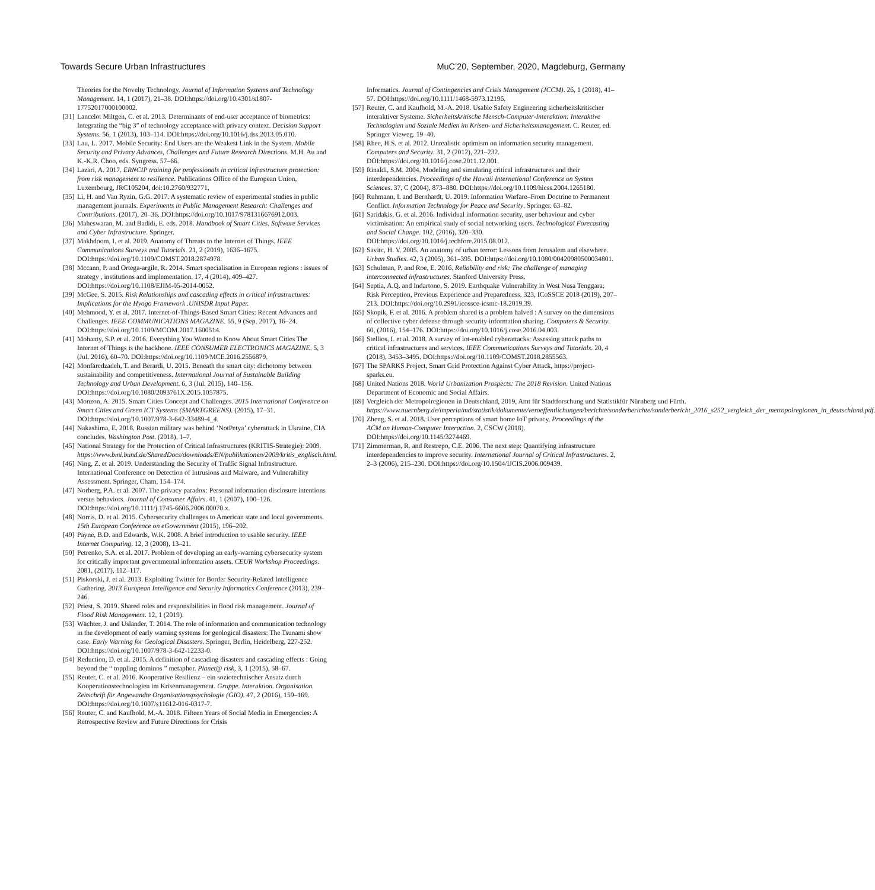Towards Secure Urban Infrastructures MuC’20, September, 2020, Magdeburg, Germany
Theories for the Novelty Technology. Journal of Information Systems and Technology Management. 14, 1 (2017), 21–38. DOI:https://doi.org/10.4301/s1807-17752017000100002.
[31] Lancelot Miltgen, C. et al. 2013. Determinants of end-user acceptance of biometrics: Integrating the “big 3” of technology acceptance with privacy context. Decision Support Systems. 56, 1 (2013), 103–114. DOI:https://doi.org/10.1016/j.dss.2013.05.010.
[33] Lau, L. 2017. Mobile Security: End Users are the Weakest Link in the System. Mobile Security and Privacy Advances, Challenges and Future Research Directions. M.H. Au and K.-K.R. Choo, eds. Syngress. 57–66.
[34] Lazari, A. 2017. ERNCIP training for professionals in critical infrastructure protection: from risk management to resilience. Publications Office of the European Union, Luxembourg, JRC105204, doi:10.2760/932771,
[35] Li, H. and Van Ryzin, G.G. 2017. A systematic review of experimental studies in public management journals. Experiments in Public Management Research: Challenges and Contributions. (2017), 20–36. DOI:https://doi.org/10.1017/9781316676912.003.
[36] Maheswaran, M. and Badidi, E. eds. 2018. Handbook of Smart Cities. Software Services and Cyber Infrastructure. Springer.
[37] Makhdoom, I. et al. 2019. Anatomy of Threats to the Internet of Things. IEEE Communications Surveys and Tutorials. 21, 2 (2019), 1636–1675. DOI:https://doi.org/10.1109/COMST.2018.2874978.
[38] Mccann, P. and Ortega-argile, R. 2014. Smart specialisation in European regions : issues of strategy , institutions and implementation. 17, 4 (2014), 409–427. DOI:https://doi.org/10.1108/EJIM-05-2014-0052.
[39] McGee, S. 2015. Risk Relationships and cascading effects in critical infrastructures: Implications for the Hyogo Framework .UNISDR Input Paper.
[40] Mehmood, Y. et al. 2017. Internet-of-Things-Based Smart Cities: Recent Advances and Challenges. IEEE COMMUNICATIONS MAGAZINE. 55, 9 (Sep. 2017), 16–24. DOI:https://doi.org/10.1109/MCOM.2017.1600514.
[41] Mohanty, S.P. et al. 2016. Everything You Wanted to Know About Smart Cities The Internet of Things is the backbone. IEEE CONSUMER ELECTRONICS MAGAZINE. 5, 3 (Jul. 2016), 60–70. DOI:https://doi.org/10.1109/MCE.2016.2556879.
[42] Monfaredzadeh, T. and Berardi, U. 2015. Beneath the smart city: dichotomy between sustainability and competitiveness. International Journal of Sustainable Building Technology and Urban Development. 6, 3 (Jul. 2015), 140–156. DOI:https://doi.org/10.1080/2093761X.2015.1057875.
[43] Monzon, A. 2015. Smart Cities Concept and Challenges. 2015 International Conference on Smart Cities and Green ICT Systems (SMARTGREENS). (2015), 17–31. DOI:https://doi.org/10.1007/978-3-642-33489-4_4.
[44] Nakashima, E. 2018. Russian military was behind ‘NotPetya’ cyberattack in Ukraine, CIA concludes. Washington Post. (2018), 1–7.
[45] National Strategy for the Protection of Critical Infrastructures (KRITIS-Strategie): 2009. https://www.bmi.bund.de/SharedDocs/downloads/EN/publikationen/2009/kritis_englisch.html.
[46] Ning, Z. et al. 2019. Understanding the Security of Traffic Signal Infrastructure. International Conference on Detection of Intrusions and Malware, and Vulnerability Assessment. Springer, Cham, 154–174.
[47] Norberg, P.A. et al. 2007. The privacy paradox: Personal information disclosure intentions versus behaviors. Journal of Consumer Affairs. 41, 1 (2007), 100–126. DOI:https://doi.org/10.1111/j.1745-6606.2006.00070.x.
[48] Norris, D. et al. 2015. Cybersecurity challenges to American state and local governments. 15th European Conference on eGovernment (2015), 196–202.
[49] Payne, B.D. and Edwards, W.K. 2008. A brief introduction to usable security. IEEE Internet Computing. 12, 3 (2008), 13–21.
[50] Petrenko, S.A. et al. 2017. Problem of developing an early-warning cybersecurity system for critically important governmental information assets. CEUR Workshop Proceedings. 2081, (2017), 112–117.
[51] Piskorski, J. et al. 2013. Exploiting Twitter for Border Security-Related Intelligence Gathering. 2013 European Intelligence and Security Informatics Conference (2013), 239–246.
[52] Priest, S. 2019. Shared roles and responsibilities in flood risk management. Journal of Flood Risk Management. 12, 1 (2019).
[53] Wächter, J. and Usländer, T. 2014. The role of information and communication technology in the development of early warning systems for geological disasters: The Tsunami show case. Early Warning for Geological Disasters. Springer, Berlin, Heidelberg, 227-252. DOI:https://doi.org/10.1007/978-3-642-12233-0.
[54] Reduction, D. et al. 2015. A definition of cascading disasters and cascading effects : Going beyond the “ toppling dominos ” metaphor. Planet@ risk, 3, 1 (2015), 58–67.
[55] Reuter, C. et al. 2016. Kooperative Resilienz – ein soziotechnischer Ansatz durch Kooperationstechnologien im Krisenmanagement. Gruppe. Interaktion. Organisation. Zeitschrift für Angewandte Organisationspsychologie (GIO). 47, 2 (2016), 159–169. DOI:https://doi.org/10.1007/s11612-016-0317-7.
[56] Reuter, C. and Kaufhold, M.-A. 2018. Fifteen Years of Social Media in Emergencies: A Retrospective Review and Future Directions for Crisis
Informatics. Journal of Contingencies and Crisis Management (JCCM). 26, 1 (2018), 41–57. DOI:https://doi.org/10.1111/1468-5973.12196.
[57] Reuter, C. and Kaufhold, M.-A. 2018. Usable Safety Engineering sicherheitskritischer interaktiver Systeme. Sicherheitskritische Mensch-Computer-Interaktion: Interaktive Technologien und Soziale Medien im Krisen- und Sicherheitsmanagement. C. Reuter, ed. Springer Vieweg. 19–40.
[58] Rhee, H.S. et al. 2012. Unrealistic optimism on information security management. Computers and Security. 31, 2 (2012), 221–232. DOI:https://doi.org/10.1016/j.cose.2011.12.001.
[59] Rinaldi, S.M. 2004. Modeling and simulating critical infrastructures and their interdependencies. Proceedings of the Hawaii International Conference on System Sciences. 37, C (2004), 873–880. DOI:https://doi.org/10.1109/hicss.2004.1265180.
[60] Ruhmann, I. and Bernhardt, U. 2019. Information Warfare–From Doctrine to Permanent Conflict. Information Technology for Peace and Security. Springer. 63–82.
[61] Saridakis, G. et al. 2016. Individual information security, user behaviour and cyber victimisation: An empirical study of social networking users. Technological Forecasting and Social Change. 102, (2016), 320–330. DOI:https://doi.org/10.1016/j.techfore.2015.08.012.
[62] Savitc, H. V. 2005. An anatomy of urban terror: Lessons from Jerusalem and elsewhere. Urban Studies. 42, 3 (2005), 361–395. DOI:https://doi.org/10.1080/00420980500034801.
[63] Schulman, P. and Roe, E. 2016. Reliability and risk: The challenge of managing interconnected infrastructures. Stanford University Press.
[64] Septia, A.Q. and Indartono, S. 2019. Earthquake Vulnerability in West Nusa Tenggara: Risk Perception, Previous Experience and Preparedness. 323, ICoSSCE 2018 (2019), 207–213. DOI:https://doi.org/10.2991/icossce-icsmc-18.2019.39.
[65] Skopik, F. et al. 2016. A problem shared is a problem halved : A survey on the dimensions of collective cyber defense through security information sharing. Computers & Security. 60, (2016), 154–176. DOI:https://doi.org/10.1016/j.cose.2016.04.003.
[66] Stellios, I. et al. 2018. A survey of iot-enabled cyberattacks: Assessing attack paths to critical infrastructures and services. IEEE Communications Surveys and Tutorials. 20, 4 (2018), 3453–3495. DOI:https://doi.org/10.1109/COMST.2018.2855563.
[67] The SPARKS Project, Smart Grid Protection Against Cyber Attack, https://project-sparks.eu.
[68] United Nations 2018. World Urbanization Prospects: The 2018 Revision. United Nations Department of Economic and Social Affairs.
[69] Vergleich der Metropolregionen in Deutschland, 2019, Amt für Stadtforschung und Statistikfür Nürnberg und Fürth. https://www.nuernberg.de/imperia/md/statistik/dokumente/veroeffentlichungen/berichte/sonderberichte/sonderbericht_2016_s252_vergleich_der_metropolregionen_in_deutschland.pdf.
[70] Zheng, S. et al. 2018. User perceptions of smart home IoT privacy. Proceedings of the ACM on Human-Computer Interaction. 2, CSCW (2018). DOI:https://doi.org/10.1145/3274469.
[71] Zimmerman, R. and Restrepo, C.E. 2006. The next step: Quantifying infrastructure interdependencies to improve security. International Journal of Critical Infrastructures. 2, 2–3 (2006), 215–230. DOI:https://doi.org/10.1504/IJCIS.2006.009439.